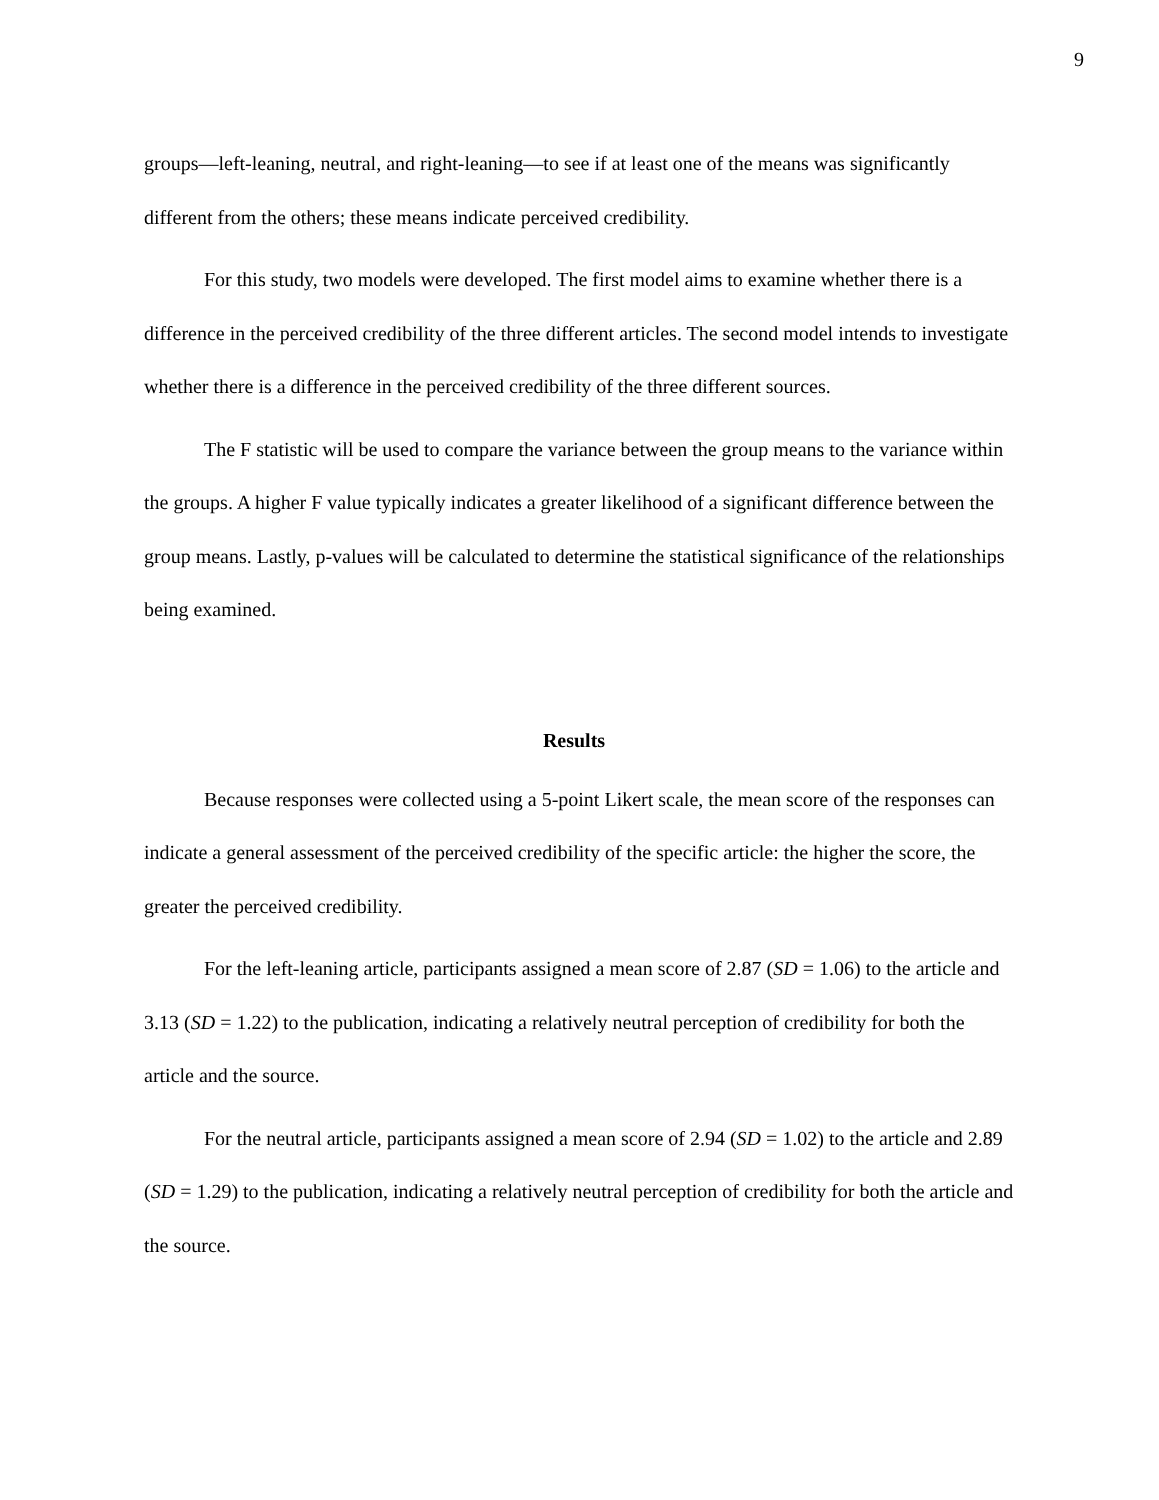9
groups—left-leaning, neutral, and right-leaning—to see if at least one of the means was significantly different from the others; these means indicate perceived credibility.
For this study, two models were developed. The first model aims to examine whether there is a difference in the perceived credibility of the three different articles. The second model intends to investigate whether there is a difference in the perceived credibility of the three different sources.
The F statistic will be used to compare the variance between the group means to the variance within the groups. A higher F value typically indicates a greater likelihood of a significant difference between the group means. Lastly, p-values will be calculated to determine the statistical significance of the relationships being examined.
Results
Because responses were collected using a 5-point Likert scale, the mean score of the responses can indicate a general assessment of the perceived credibility of the specific article: the higher the score, the greater the perceived credibility.
For the left-leaning article, participants assigned a mean score of 2.87 (SD = 1.06) to the article and 3.13 (SD = 1.22) to the publication, indicating a relatively neutral perception of credibility for both the article and the source.
For the neutral article, participants assigned a mean score of 2.94 (SD = 1.02) to the article and 2.89 (SD = 1.29) to the publication, indicating a relatively neutral perception of credibility for both the article and the source.